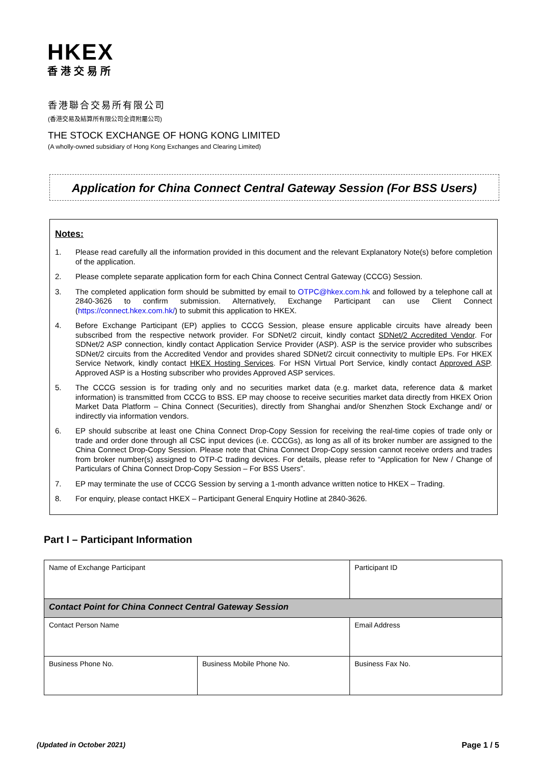HKEX
香港交易所
香港聯合交易所有限公司
(香港交易及結算所有限公司全資附屬公司)
THE STOCK EXCHANGE OF HONG KONG LIMITED
(A wholly-owned subsidiary of Hong Kong Exchanges and Clearing Limited)
Application for China Connect Central Gateway Session (For BSS Users)
Notes:
1. Please read carefully all the information provided in this document and the relevant Explanatory Note(s) before completion of the application.
2. Please complete separate application form for each China Connect Central Gateway (CCCG) Session.
3. The completed application form should be submitted by email to OTPC@hkex.com.hk and followed by a telephone call at 2840-3626 to confirm submission. Alternatively, Exchange Participant can use Client Connect (https://connect.hkex.com.hk/) to submit this application to HKEX.
4. Before Exchange Participant (EP) applies to CCCG Session, please ensure applicable circuits have already been subscribed from the respective network provider. For SDNet/2 circuit, kindly contact SDNet/2 Accredited Vendor. For SDNet/2 ASP connection, kindly contact Application Service Provider (ASP). ASP is the service provider who subscribes SDNet/2 circuits from the Accredited Vendor and provides shared SDNet/2 circuit connectivity to multiple EPs. For HKEX Service Network, kindly contact HKEX Hosting Services. For HSN Virtual Port Service, kindly contact Approved ASP. Approved ASP is a Hosting subscriber who provides Approved ASP services.
5. The CCCG session is for trading only and no securities market data (e.g. market data, reference data & market information) is transmitted from CCCG to BSS. EP may choose to receive securities market data directly from HKEX Orion Market Data Platform – China Connect (Securities), directly from Shanghai and/or Shenzhen Stock Exchange and/ or indirectly via information vendors.
6. EP should subscribe at least one China Connect Drop-Copy Session for receiving the real-time copies of trade only or trade and order done through all CSC input devices (i.e. CCCGs), as long as all of its broker number are assigned to the China Connect Drop-Copy Session. Please note that China Connect Drop-Copy session cannot receive orders and trades from broker number(s) assigned to OTP-C trading devices. For details, please refer to “Application for New / Change of Particulars of China Connect Drop-Copy Session – For BSS Users”.
7. EP may terminate the use of CCCG Session by serving a 1-month advance written notice to HKEX – Trading.
8. For enquiry, please contact HKEX – Participant General Enquiry Hotline at 2840-3626.
Part I – Participant Information
| Name of Exchange Participant | | Participant ID |
| Contact Point for China Connect Central Gateway Session | | |
| Contact Person Name | | Email Address |
| Business Phone No. | Business Mobile Phone No. | Business Fax No. |
(Updated in October 2021) Page 1 / 5